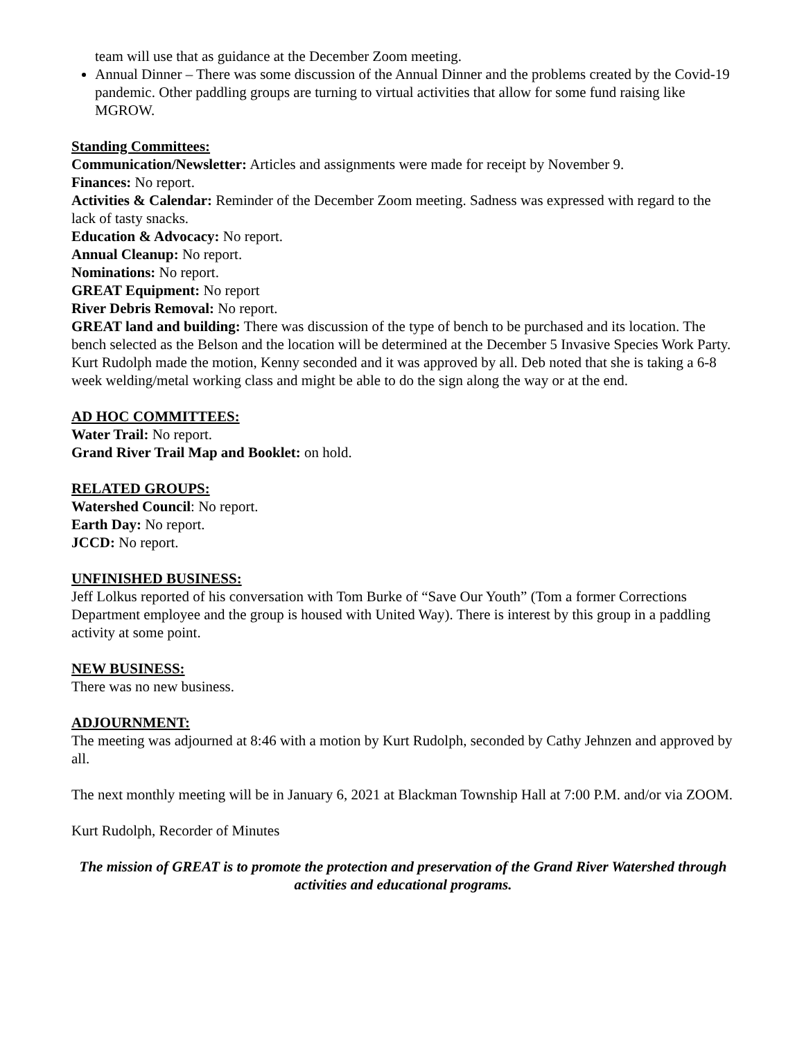team will use that as guidance at the December Zoom meeting.
Annual Dinner – There was some discussion of the Annual Dinner and the problems created by the Covid-19 pandemic. Other paddling groups are turning to virtual activities that allow for some fund raising like MGROW.
Standing Committees:
Communication/Newsletter: Articles and assignments were made for receipt by November 9.
Finances: No report.
Activities & Calendar: Reminder of the December Zoom meeting. Sadness was expressed with regard to the lack of tasty snacks.
Education & Advocacy: No report.
Annual Cleanup: No report.
Nominations: No report.
GREAT Equipment: No report
River Debris Removal: No report.
GREAT land and building: There was discussion of the type of bench to be purchased and its location. The bench selected as the Belson and the location will be determined at the December 5 Invasive Species Work Party. Kurt Rudolph made the motion, Kenny seconded and it was approved by all. Deb noted that she is taking a 6-8 week welding/metal working class and might be able to do the sign along the way or at the end.
AD HOC COMMITTEES:
Water Trail: No report.
Grand River Trail Map and Booklet: on hold.
RELATED GROUPS:
Watershed Council: No report.
Earth Day: No report.
JCCD: No report.
UNFINISHED BUSINESS:
Jeff Lolkus reported of his conversation with Tom Burke of “Save Our Youth” (Tom a former Corrections Department employee and the group is housed with United Way). There is interest by this group in a paddling activity at some point.
NEW BUSINESS:
There was no new business.
ADJOURNMENT:
The meeting was adjourned at 8:46 with a motion by Kurt Rudolph, seconded by Cathy Jehnzen and approved by all.
The next monthly meeting will be in January 6, 2021 at Blackman Township Hall at 7:00 P.M. and/or via ZOOM.
Kurt Rudolph, Recorder of Minutes
The mission of GREAT is to promote the protection and preservation of the Grand River Watershed through activities and educational programs.